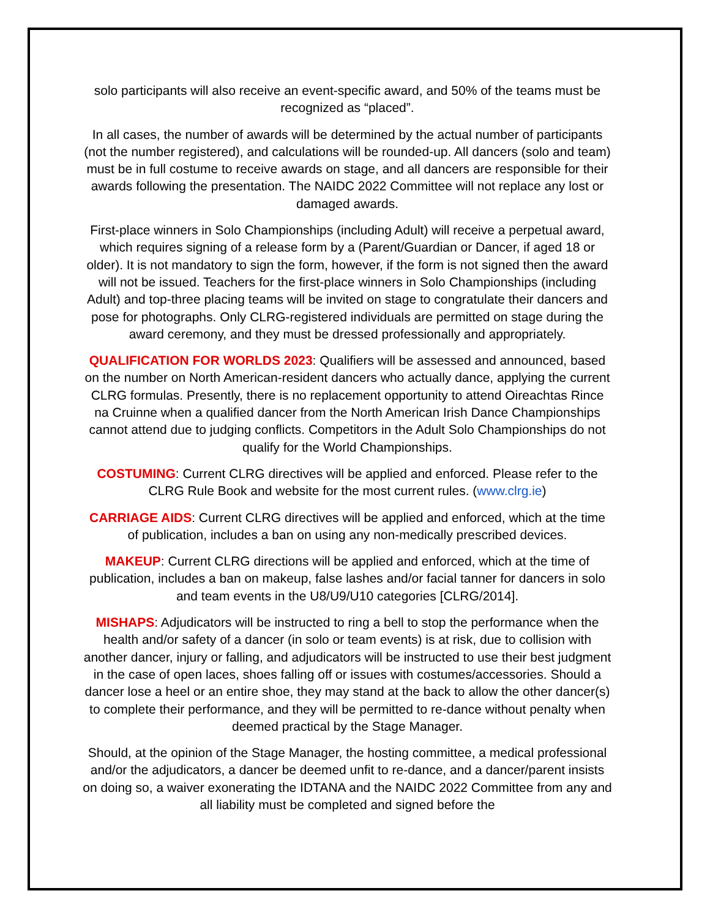solo participants will also receive an event-specific award, and 50% of the teams must be recognized as “placed”.
In all cases, the number of awards will be determined by the actual number of participants (not the number registered), and calculations will be rounded-up. All dancers (solo and team) must be in full costume to receive awards on stage, and all dancers are responsible for their awards following the presentation. The NAIDC 2022 Committee will not replace any lost or damaged awards.
First-place winners in Solo Championships (including Adult) will receive a perpetual award, which requires signing of a release form by a (Parent/Guardian or Dancer, if aged 18 or older). It is not mandatory to sign the form, however, if the form is not signed then the award will not be issued. Teachers for the first-place winners in Solo Championships (including Adult) and top-three placing teams will be invited on stage to congratulate their dancers and pose for photographs. Only CLRG-registered individuals are permitted on stage during the award ceremony, and they must be dressed professionally and appropriately.
QUALIFICATION FOR WORLDS 2023: Qualifiers will be assessed and announced, based on the number on North American-resident dancers who actually dance, applying the current CLRG formulas. Presently, there is no replacement opportunity to attend Oireachtas Rince na Cruinne when a qualified dancer from the North American Irish Dance Championships cannot attend due to judging conflicts. Competitors in the Adult Solo Championships do not qualify for the World Championships.
COSTUMING: Current CLRG directives will be applied and enforced. Please refer to the CLRG Rule Book and website for the most current rules. (www.clrg.ie)
CARRIAGE AIDS: Current CLRG directives will be applied and enforced, which at the time of publication, includes a ban on using any non-medically prescribed devices.
MAKEUP: Current CLRG directions will be applied and enforced, which at the time of publication, includes a ban on makeup, false lashes and/or facial tanner for dancers in solo and team events in the U8/U9/U10 categories [CLRG/2014].
MISHAPS: Adjudicators will be instructed to ring a bell to stop the performance when the health and/or safety of a dancer (in solo or team events) is at risk, due to collision with another dancer, injury or falling, and adjudicators will be instructed to use their best judgment in the case of open laces, shoes falling off or issues with costumes/accessories. Should a dancer lose a heel or an entire shoe, they may stand at the back to allow the other dancer(s) to complete their performance, and they will be permitted to re-dance without penalty when deemed practical by the Stage Manager.
Should, at the opinion of the Stage Manager, the hosting committee, a medical professional and/or the adjudicators, a dancer be deemed unfit to re-dance, and a dancer/parent insists on doing so, a waiver exonerating the IDTANA and the NAIDC 2022 Committee from any and all liability must be completed and signed before the